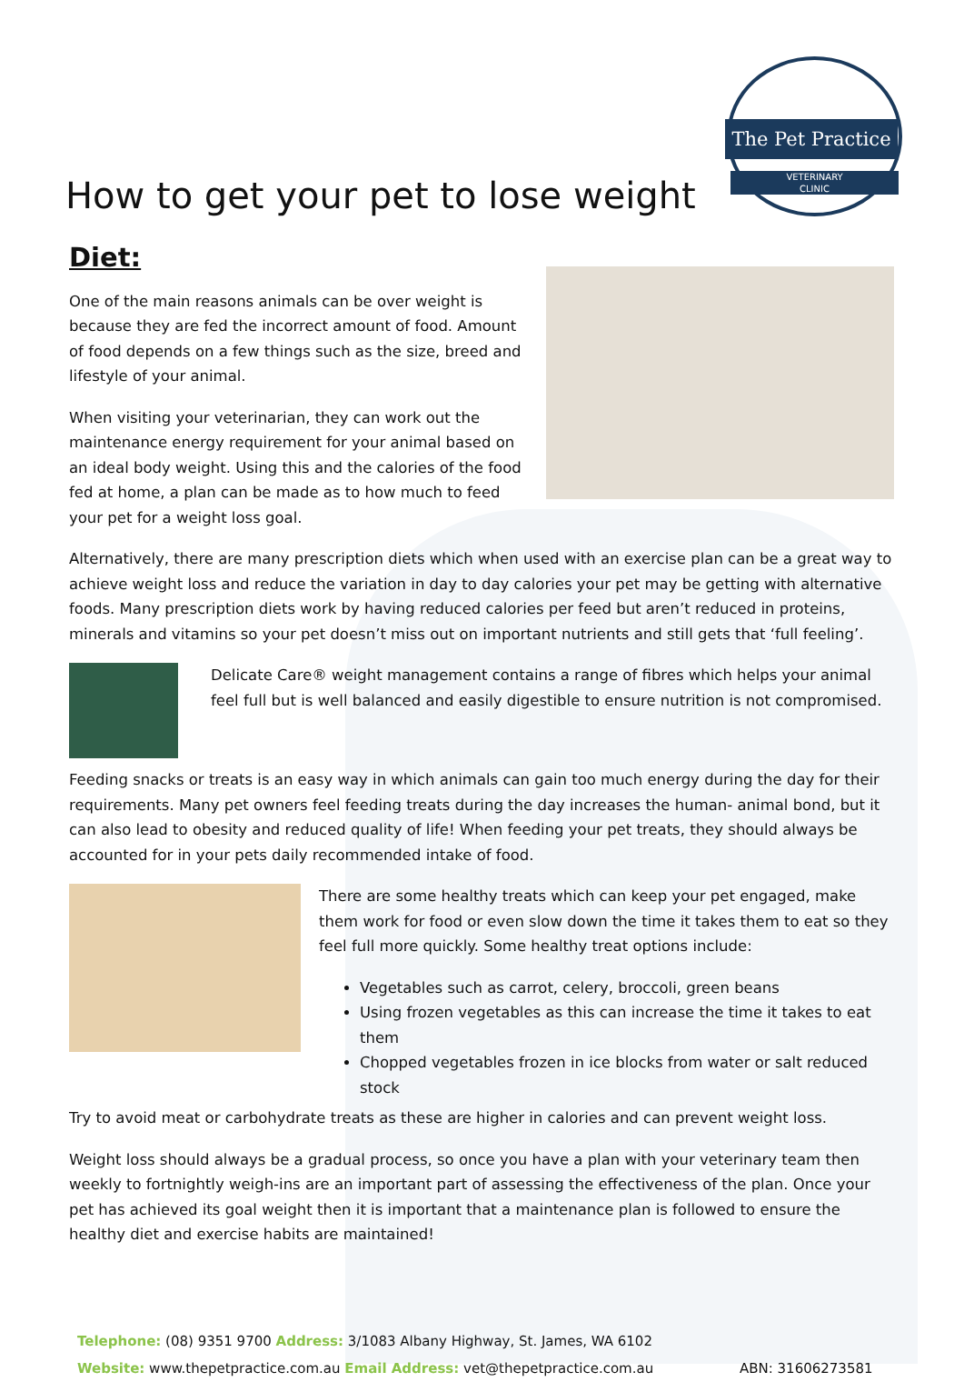The Pet Practice
VETERINARY
CLINIC
How to get your pet to lose weight
Diet:
One of the main reasons animals can be over weight is because they are fed the incorrect amount of food. Amount of food depends on a few things such as the size, breed and lifestyle of your animal.
When visiting your veterinarian, they can work out the maintenance energy requirement for your animal based on an ideal body weight. Using this and the calories of the food fed at home, a plan can be made as to how much to feed your pet for a weight loss goal.
Alternatively, there are many prescription diets which when used with an exercise plan can be a great way to achieve weight loss and reduce the variation in day to day calories your pet may be getting with alternative foods. Many prescription diets work by having reduced calories per feed but aren’t reduced in proteins, minerals and vitamins so your pet doesn’t miss out on important nutrients and still gets that ‘full feeling’.
Delicate Care® weight management contains a range of fibres which helps your animal feel full but is well balanced and easily digestible to ensure nutrition is not compromised.
Feeding snacks or treats is an easy way in which animals can gain too much energy during the day for their requirements. Many pet owners feel feeding treats during the day increases the human- animal bond, but it can also lead to obesity and reduced quality of life! When feeding your pet treats, they should always be accounted for in your pets daily recommended intake of food.
There are some healthy treats which can keep your pet engaged, make them work for food or even slow down the time it takes them to eat so they feel full more quickly. Some healthy treat options include:
Vegetables such as carrot, celery, broccoli, green beans
Using frozen vegetables as this can increase the time it takes to eat them
Chopped vegetables frozen in ice blocks from water or salt reduced stock
Try to avoid meat or carbohydrate treats as these are higher in calories and can prevent weight loss.
Weight loss should always be a gradual process, so once you have a plan with your veterinary team then weekly to fortnightly weigh-ins are an important part of assessing the effectiveness of the plan. Once your pet has achieved its goal weight then it is important that a maintenance plan is followed to ensure the healthy diet and exercise habits are maintained!
Telephone: (08) 9351 9700 Address: 3/1083 Albany Highway, St. James, WA 6102
Website: www.thepetpractice.com.au Email Address: vet@thepetpractice.com.au ABN: 31606273581